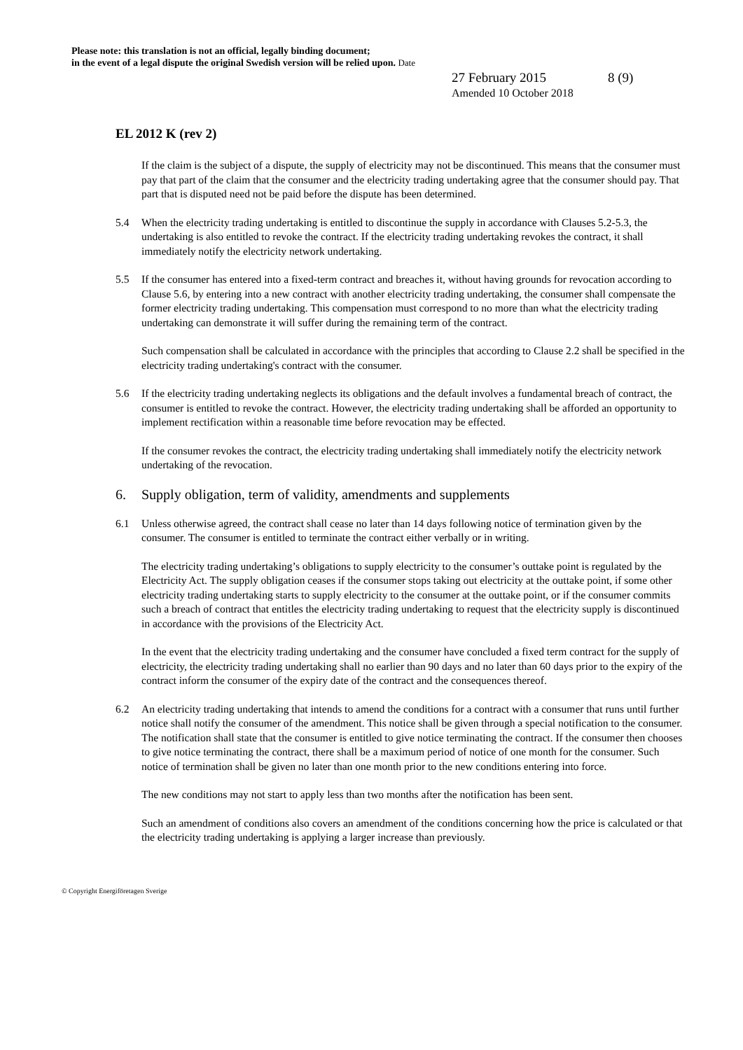Please note: this translation is not an official, legally binding document;
in the event of a legal dispute the original Swedish version will be relied upon. Date
27 February 2015 8 (9)
Amended 10 October 2018
EL 2012 K (rev 2)
If the claim is the subject of a dispute, the supply of electricity may not be discontinued. This means that the consumer must pay that part of the claim that the consumer and the electricity trading undertaking agree that the consumer should pay. That part that is disputed need not be paid before the dispute has been determined.
5.4 When the electricity trading undertaking is entitled to discontinue the supply in accordance with Clauses 5.2-5.3, the undertaking is also entitled to revoke the contract. If the electricity trading undertaking revokes the contract, it shall immediately notify the electricity network undertaking.
5.5 If the consumer has entered into a fixed-term contract and breaches it, without having grounds for revocation according to Clause 5.6, by entering into a new contract with another electricity trading undertaking, the consumer shall compensate the former electricity trading undertaking. This compensation must correspond to no more than what the electricity trading undertaking can demonstrate it will suffer during the remaining term of the contract.
Such compensation shall be calculated in accordance with the principles that according to Clause 2.2 shall be specified in the electricity trading undertaking's contract with the consumer.
5.6 If the electricity trading undertaking neglects its obligations and the default involves a fundamental breach of contract, the consumer is entitled to revoke the contract. However, the electricity trading undertaking shall be afforded an opportunity to implement rectification within a reasonable time before revocation may be effected.
If the consumer revokes the contract, the electricity trading undertaking shall immediately notify the electricity network undertaking of the revocation.
6. Supply obligation, term of validity, amendments and supplements
6.1 Unless otherwise agreed, the contract shall cease no later than 14 days following notice of termination given by the consumer. The consumer is entitled to terminate the contract either verbally or in writing.
The electricity trading undertaking’s obligations to supply electricity to the consumer’s outtake point is regulated by the Electricity Act. The supply obligation ceases if the consumer stops taking out electricity at the outtake point, if some other electricity trading undertaking starts to supply electricity to the consumer at the outtake point, or if the consumer commits such a breach of contract that entitles the electricity trading undertaking to request that the electricity supply is discontinued in accordance with the provisions of the Electricity Act.
In the event that the electricity trading undertaking and the consumer have concluded a fixed term contract for the supply of electricity, the electricity trading undertaking shall no earlier than 90 days and no later than 60 days prior to the expiry of the contract inform the consumer of the expiry date of the contract and the consequences thereof.
6.2 An electricity trading undertaking that intends to amend the conditions for a contract with a consumer that runs until further notice shall notify the consumer of the amendment. This notice shall be given through a special notification to the consumer. The notification shall state that the consumer is entitled to give notice terminating the contract. If the consumer then chooses to give notice terminating the contract, there shall be a maximum period of notice of one month for the consumer. Such notice of termination shall be given no later than one month prior to the new conditions entering into force.
The new conditions may not start to apply less than two months after the notification has been sent.
Such an amendment of conditions also covers an amendment of the conditions concerning how the price is calculated or that the electricity trading undertaking is applying a larger increase than previously.
© Copyright Energiföretagen Sverige